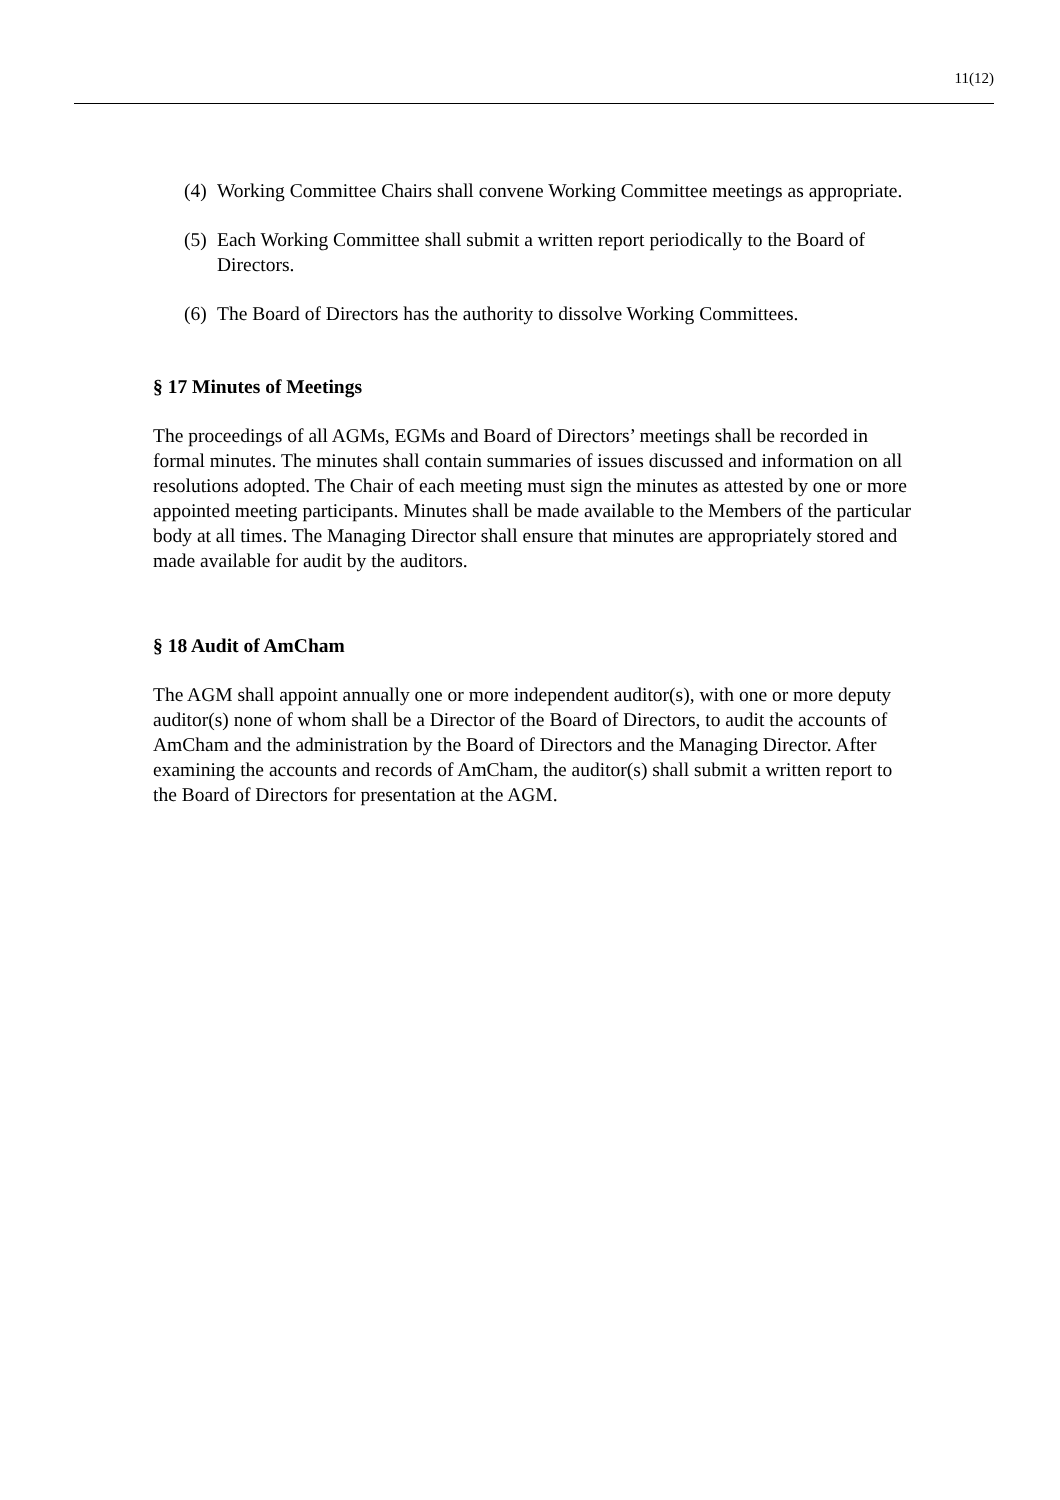11(12)
(4) Working Committee Chairs shall convene Working Committee meetings as appropriate.
(5) Each Working Committee shall submit a written report periodically to the Board of Directors.
(6) The Board of Directors has the authority to dissolve Working Committees.
§ 17 Minutes of Meetings
The proceedings of all AGMs, EGMs and Board of Directors’ meetings shall be recorded in formal minutes. The minutes shall contain summaries of issues discussed and information on all resolutions adopted. The Chair of each meeting must sign the minutes as attested by one or more appointed meeting participants. Minutes shall be made available to the Members of the particular body at all times. The Managing Director shall ensure that minutes are appropriately stored and made available for audit by the auditors.
§ 18 Audit of AmCham
The AGM shall appoint annually one or more independent auditor(s), with one or more deputy auditor(s) none of whom shall be a Director of the Board of Directors, to audit the accounts of AmCham and the administration by the Board of Directors and the Managing Director. After examining the accounts and records of AmCham, the auditor(s) shall submit a written report to the Board of Directors for presentation at the AGM.